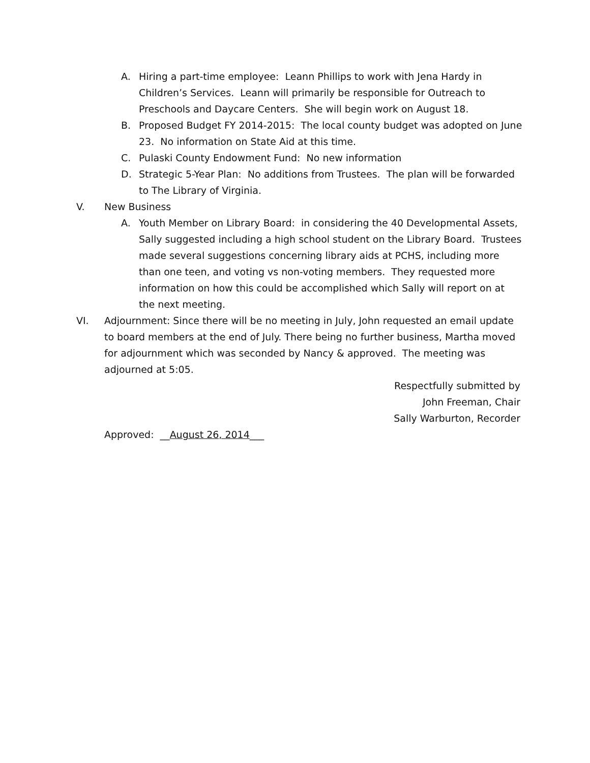A. Hiring a part-time employee: Leann Phillips to work with Jena Hardy in Children’s Services. Leann will primarily be responsible for Outreach to Preschools and Daycare Centers. She will begin work on August 18.
B. Proposed Budget FY 2014-2015: The local county budget was adopted on June 23. No information on State Aid at this time.
C. Pulaski County Endowment Fund: No new information
D. Strategic 5-Year Plan: No additions from Trustees. The plan will be forwarded to The Library of Virginia.
V. New Business
A. Youth Member on Library Board: in considering the 40 Developmental Assets, Sally suggested including a high school student on the Library Board. Trustees made several suggestions concerning library aids at PCHS, including more than one teen, and voting vs non-voting members. They requested more information on how this could be accomplished which Sally will report on at the next meeting.
VI. Adjournment: Since there will be no meeting in July, John requested an email update to board members at the end of July. There being no further business, Martha moved for adjournment which was seconded by Nancy & approved. The meeting was adjourned at 5:05.
Respectfully submitted by
John Freeman, Chair
Sally Warburton, Recorder
Approved: __August 26, 2014___